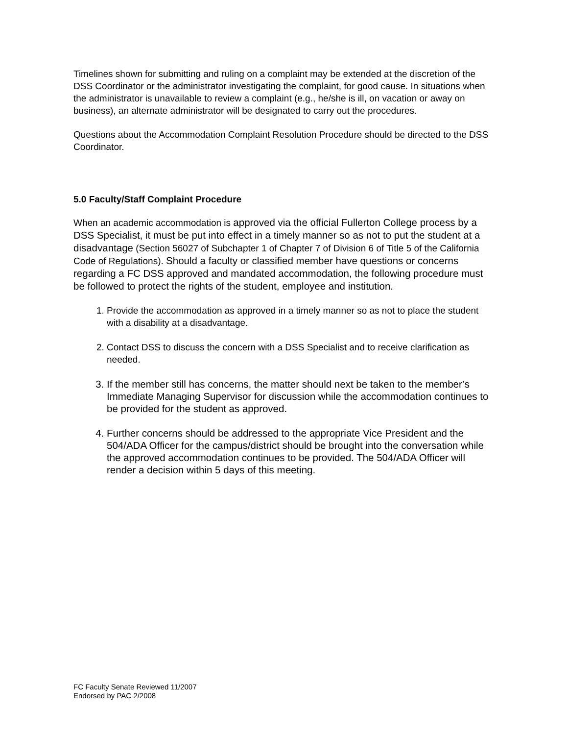Timelines shown for submitting and ruling on a complaint may be extended at the discretion of the DSS Coordinator or the administrator investigating the complaint, for good cause. In situations when the administrator is unavailable to review a complaint (e.g., he/she is ill, on vacation or away on business), an alternate administrator will be designated to carry out the procedures.
Questions about the Accommodation Complaint Resolution Procedure should be directed to the DSS Coordinator.
5.0 Faculty/Staff Complaint Procedure
When an academic accommodation is approved via the official Fullerton College process by a DSS Specialist, it must be put into effect in a timely manner so as not to put the student at a disadvantage (Section 56027 of Subchapter 1 of Chapter 7 of Division 6 of Title 5 of the California Code of Regulations). Should a faculty or classified member have questions or concerns regarding a FC DSS approved and mandated accommodation, the following procedure must be followed to protect the rights of the student, employee and institution.
1. Provide the accommodation as approved in a timely manner so as not to place the student with a disability at a disadvantage.
2. Contact DSS to discuss the concern with a DSS Specialist and to receive clarification as needed.
3. If the member still has concerns, the matter should next be taken to the member’s Immediate Managing Supervisor for discussion while the accommodation continues to be provided for the student as approved.
4. Further concerns should be addressed to the appropriate Vice President and the 504/ADA Officer for the campus/district should be brought into the conversation while the approved accommodation continues to be provided. The 504/ADA Officer will render a decision within 5 days of this meeting.
FC Faculty Senate Reviewed 11/2007
Endorsed by PAC 2/2008